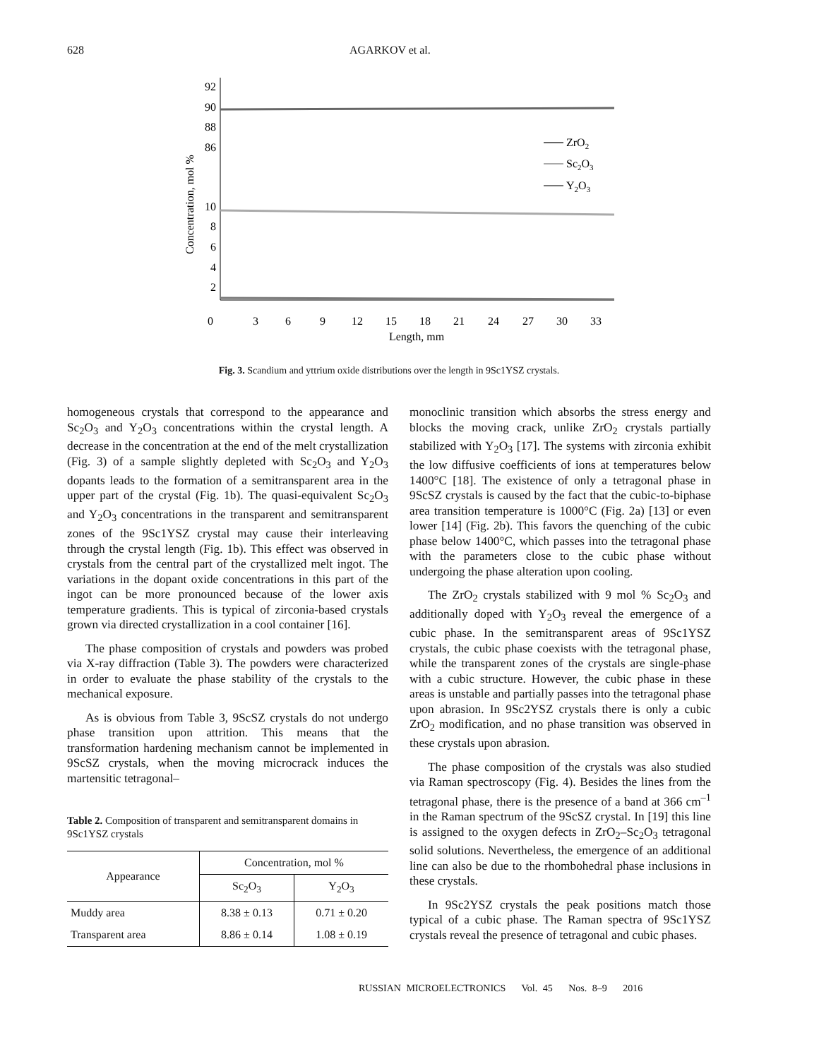628 AGARKOV et al.
92
90
88
86
10
8
6
4
2
0
3
6
9
12
15
18
21
24
27
30
33
Length, mm
Concentration, mol %
ZrO2
Sc2O3
Y2O3
Fig. 3. Scandium and yttrium oxide distributions over the length in 9Sc1YSZ crystals.
homogeneous crystals that correspond to the appearance and Sc<sub>2</sub>O<sub>3</sub> and Y<sub>2</sub>O<sub>3</sub> concentrations within the crystal length. A decrease in the concentration at the end of the melt crystallization (Fig. 3) of a sample slightly depleted with Sc<sub>2</sub>O<sub>3</sub> and Y<sub>2</sub>O<sub>3</sub> dopants leads to the formation of a semitransparent area in the upper part of the crystal (Fig. 1b). The quasi-equivalent Sc<sub>2</sub>O<sub>3</sub> and Y<sub>2</sub>O<sub>3</sub> concentrations in the transparent and semitransparent zones of the 9Sc1YSZ crystal may cause their interleaving through the crystal length (Fig. 1b). This effect was observed in crystals from the central part of the crystallized melt ingot. The variations in the dopant oxide concentrations in this part of the ingot can be more pronounced because of the lower axis temperature gradients. This is typical of zirconia-based crystals grown via directed crystallization in a cool container [16].
The phase composition of crystals and powders was probed via X-ray diffraction (Table 3). The powders were characterized in order to evaluate the phase stability of the crystals to the mechanical exposure.
As is obvious from Table 3, 9ScSZ crystals do not undergo phase transition upon attrition. This means that the transformation hardening mechanism cannot be implemented in 9ScSZ crystals, when the moving microcrack induces the martensitic tetragonal–
Table 2. Composition of transparent and semitransparent domains in 9Sc1YSZ crystals
| Appearance | Concentration, mol % | |
| --- | --- | --- |
| | Sc<sub>2</sub>O<sub>3</sub> | Y<sub>2</sub>O<sub>3</sub> |
| Muddy area | 8.38 ± 0.13 | 0.71 ± 0.20 |
| Transparent area | 8.86 ± 0.14 | 1.08 ± 0.19 |
monoclinic transition which absorbs the stress energy and blocks the moving crack, unlike ZrO<sub>2</sub> crystals partially stabilized with Y<sub>2</sub>O<sub>3</sub> [17]. The systems with zirconia exhibit the low diffusive coefficients of ions at temperatures below 1400°C [18]. The existence of only a tetragonal phase in 9ScSZ crystals is caused by the fact that the cubic-to-biphase area transition temperature is 1000°C (Fig. 2a) [13] or even lower [14] (Fig. 2b). This favors the quenching of the cubic phase below 1400°C, which passes into the tetragonal phase with the parameters close to the cubic phase without undergoing the phase alteration upon cooling.
The ZrO<sub>2</sub> crystals stabilized with 9 mol % Sc<sub>2</sub>O<sub>3</sub> and additionally doped with Y<sub>2</sub>O<sub>3</sub> reveal the emergence of a cubic phase. In the semitransparent areas of 9Sc1YSZ crystals, the cubic phase coexists with the tetragonal phase, while the transparent zones of the crystals are single-phase with a cubic structure. However, the cubic phase in these areas is unstable and partially passes into the tetragonal phase upon abrasion. In 9Sc2YSZ crystals there is only a cubic ZrO<sub>2</sub> modification, and no phase transition was observed in these crystals upon abrasion.
The phase composition of the crystals was also studied via Raman spectroscopy (Fig. 4). Besides the lines from the tetragonal phase, there is the presence of a band at 366 cm<sup>–1</sup> in the Raman spectrum of the 9ScSZ crystal. In [19] this line is assigned to the oxygen defects in ZrO<sub>2</sub>–Sc<sub>2</sub>O<sub>3</sub> tetragonal solid solutions. Nevertheless, the emergence of an additional line can also be due to the rhombohedral phase inclusions in these crystals.
In 9Sc2YSZ crystals the peak positions match those typical of a cubic phase. The Raman spectra of 9Sc1YSZ crystals reveal the presence of tetragonal and cubic phases.
RUSSIAN MICROELECTRONICS Vol. 45 Nos. 8–9 2016